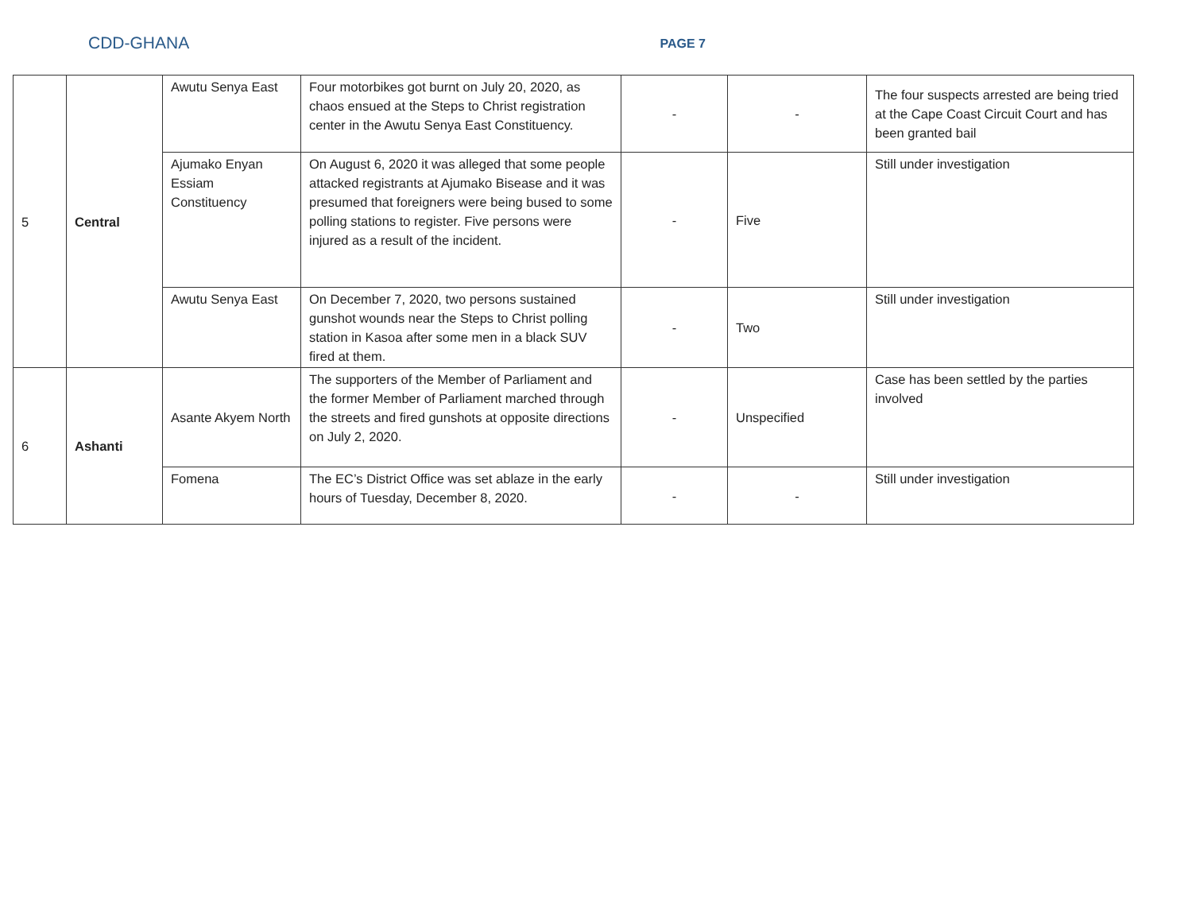CDD-GHANA
PAGE 7
| 5 | Central | Awutu Senya East | Four motorbikes got burnt on July 20, 2020, as chaos ensued at the Steps to Christ registration center in the Awutu Senya East Constituency. | - | - | The four suspects arrested are being tried at the Cape Coast Circuit Court and has been granted bail |
| | | Ajumako Enyan Essiam Constituency | On August 6, 2020 it was alleged that some people attacked registrants at Ajumako Bisease and it was presumed that foreigners were being bused to some polling stations to register. Five persons were injured as a result of the incident. | - | Five | Still under investigation |
| | | Awutu Senya East | On December 7, 2020, two persons sustained gunshot wounds near the Steps to Christ polling station in Kasoa after some men in a black SUV fired at them. | - | Two | Still under investigation |
| 6 | Ashanti | Asante Akyem North | The supporters of the Member of Parliament and the former Member of Parliament marched through the streets and fired gunshots at opposite directions on July 2, 2020. | - | Unspecified | Case has been settled by the parties involved |
| | | Fomena | The EC’s District Office was set ablaze in the early hours of Tuesday, December 8, 2020. | - | - | Still under investigation |